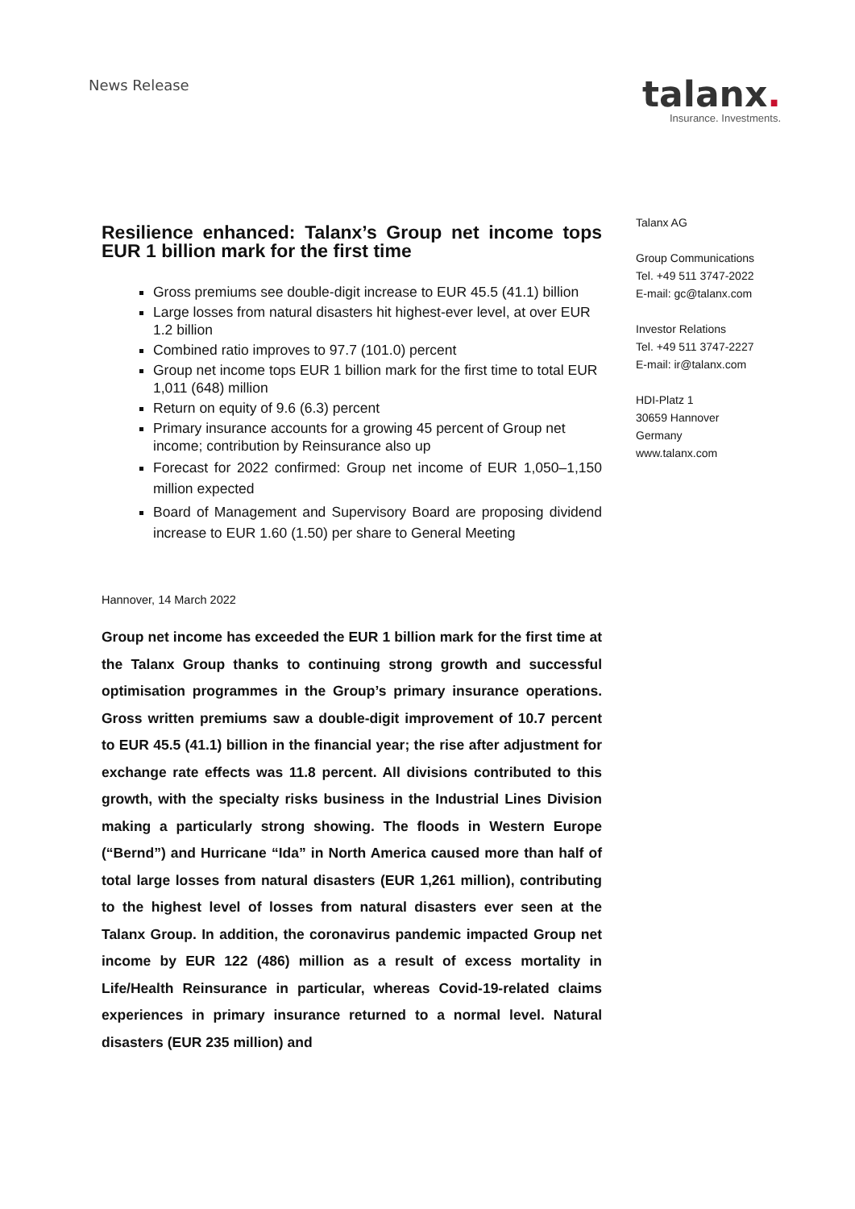News Release
talanx.
Insurance. Investments.
Resilience enhanced: Talanx’s Group net income tops EUR 1 billion mark for the first time
Gross premiums see double-digit increase to EUR 45.5 (41.1) billion
Large losses from natural disasters hit highest-ever level, at over EUR 1.2 billion
Combined ratio improves to 97.7 (101.0) percent
Group net income tops EUR 1 billion mark for the first time to total EUR 1,011 (648) million
Return on equity of 9.6 (6.3) percent
Primary insurance accounts for a growing 45 percent of Group net income; contribution by Reinsurance also up
Forecast for 2022 confirmed: Group net income of EUR 1,050–1,150 million expected
Board of Management and Supervisory Board are proposing dividend increase to EUR 1.60 (1.50) per share to General Meeting
Hannover, 14 March 2022
Group net income has exceeded the EUR 1 billion mark for the first time at the Talanx Group thanks to continuing strong growth and successful optimisation programmes in the Group’s primary insurance operations. Gross written premiums saw a double-digit improvement of 10.7 percent to EUR 45.5 (41.1) billion in the financial year; the rise after adjustment for exchange rate effects was 11.8 percent. All divisions contributed to this growth, with the specialty risks business in the Industrial Lines Division making a particularly strong showing. The floods in Western Europe (“Bernd”) and Hurricane “Ida” in North America caused more than half of total large losses from natural disasters (EUR 1,261 million), contributing to the highest level of losses from natural disasters ever seen at the Talanx Group. In addition, the coronavirus pandemic impacted Group net income by EUR 122 (486) million as a result of excess mortality in Life/Health Reinsurance in particular, whereas Covid-19-related claims experiences in primary insurance returned to a normal level. Natural disasters (EUR 235 million) and
Talanx AG
Group Communications
Tel. +49 511 3747-2022
E-mail: gc@talanx.com
Investor Relations
Tel. +49 511 3747-2227
E-mail: ir@talanx.com
HDI-Platz 1
30659 Hannover
Germany
www.talanx.com